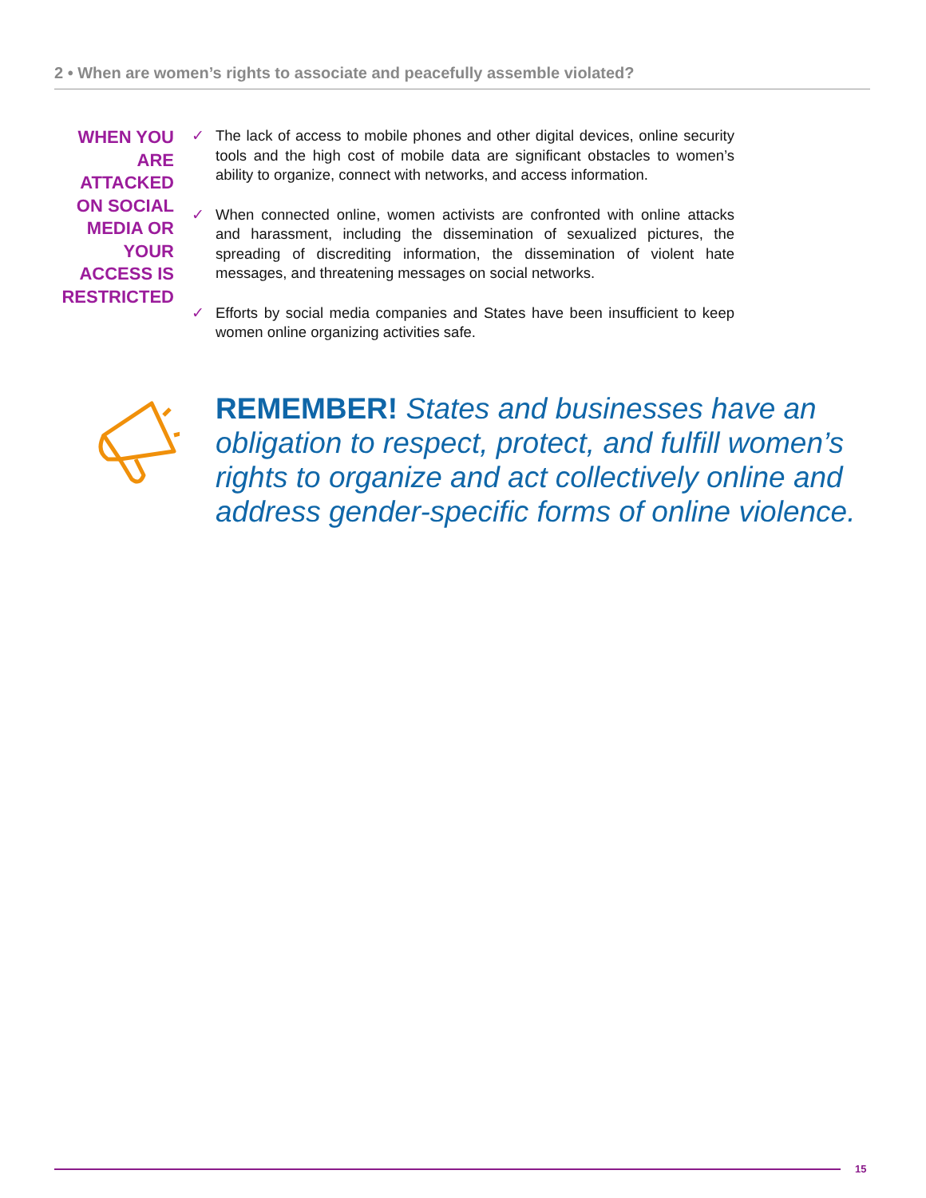2 • When are women’s rights to associate and peacefully assemble violated?
WHEN YOU ARE ATTACKED ON SOCIAL MEDIA OR YOUR ACCESS IS RESTRICTED
✓ The lack of access to mobile phones and other digital devices, online security tools and the high cost of mobile data are significant obstacles to women’s ability to organize, connect with networks, and access information.
✓ When connected online, women activists are confronted with online attacks and harassment, including the dissemination of sexualized pictures, the spreading of discrediting information, the dissemination of violent hate messages, and threatening messages on social networks.
✓ Efforts by social media companies and States have been insufficient to keep women online organizing activities safe.
REMEMBER! States and businesses have an obligation to respect, protect, and fulfill women’s rights to organize and act collectively online and address gender-specific forms of online violence.
15